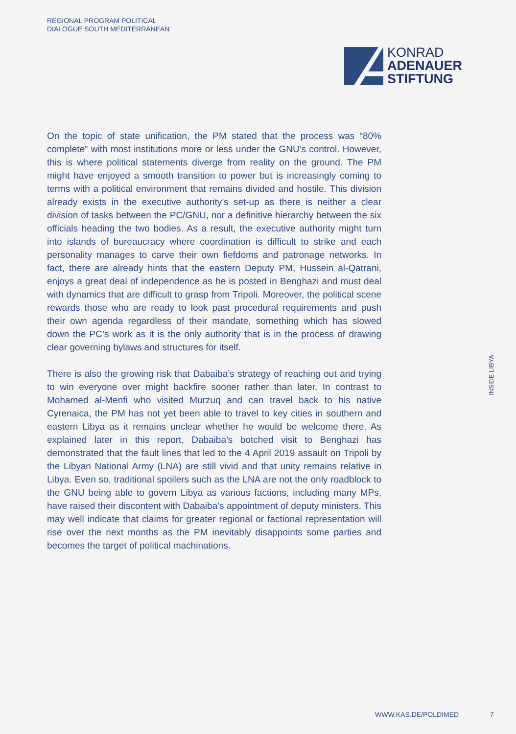REGIONAL PROGRAM POLITICAL
DIALOGUE SOUTH MEDITERRANEAN
KONRAD
ADENAUER
STIFTUNG
On the topic of state unification, the PM stated that the process was “80% complete” with most institutions more or less under the GNU’s control. However, this is where political statements diverge from reality on the ground. The PM might have enjoyed a smooth transition to power but is increasingly coming to terms with a political environment that remains divided and hostile. This division already exists in the executive authority’s set-up as there is neither a clear division of tasks between the PC/GNU, nor a definitive hierarchy between the six officials heading the two bodies. As a result, the executive authority might turn into islands of bureaucracy where coordination is difficult to strike and each personality manages to carve their own fiefdoms and patronage networks. In fact, there are already hints that the eastern Deputy PM, Hussein al-Qatrani, enjoys a great deal of independence as he is posted in Benghazi and must deal with dynamics that are difficult to grasp from Tripoli. Moreover, the political scene rewards those who are ready to look past procedural requirements and push their own agenda regardless of their mandate, something which has slowed down the PC’s work as it is the only authority that is in the process of drawing clear governing bylaws and structures for itself.
There is also the growing risk that Dabaiba’s strategy of reaching out and trying to win everyone over might backfire sooner rather than later. In contrast to Mohamed al-Menfi who visited Murzuq and can travel back to his native Cyrenaica, the PM has not yet been able to travel to key cities in southern and eastern Libya as it remains unclear whether he would be welcome there. As explained later in this report, Dabaiba’s botched visit to Benghazi has demonstrated that the fault lines that led to the 4 April 2019 assault on Tripoli by the Libyan National Army (LNA) are still vivid and that unity remains relative in Libya. Even so, traditional spoilers such as the LNA are not the only roadblock to the GNU being able to govern Libya as various factions, including many MPs, have raised their discontent with Dabaiba’s appointment of deputy ministers. This may well indicate that claims for greater regional or factional representation will rise over the next months as the PM inevitably disappoints some parties and becomes the target of political machinations.
INSIDE LIBYA
WWW.KAS.DE/POLDIMED 7